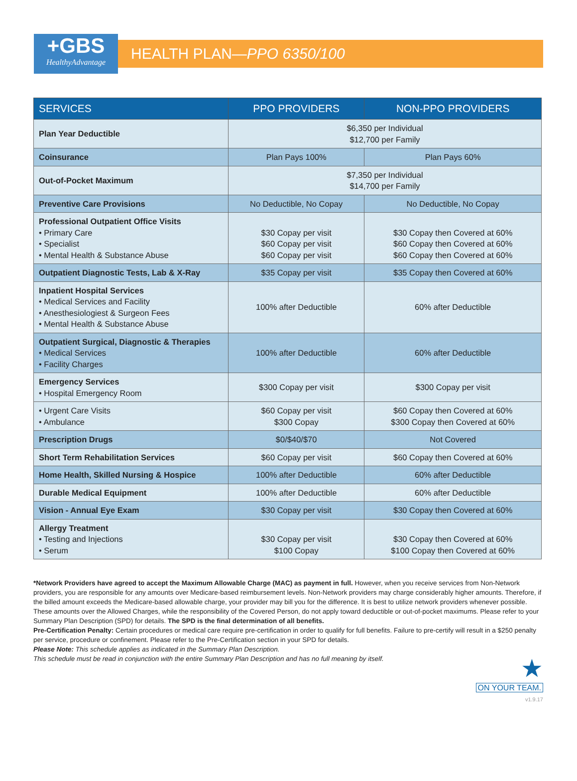+GBS
HealthyAdvantage
HEALTH PLAN—PPO 6350/100
| SERVICES | PPO PROVIDERS | NON-PPO PROVIDERS |
| --- | --- | --- |
| Plan Year Deductible | $6,350 per Individual $12,700 per Family | |
| Coinsurance | Plan Pays 100% | Plan Pays 60% |
| Out-of-Pocket Maximum | $7,350 per Individual $14,700 per Family | |
| Preventive Care Provisions | No Deductible, No Copay | No Deductible, No Copay |
| Professional Outpatient Office Visits • Primary Care • Specialist • Mental Health & Substance Abuse | $30 Copay per visit $60 Copay per visit $60 Copay per visit | $30 Copay then Covered at 60% $60 Copay then Covered at 60% $60 Copay then Covered at 60% |
| Outpatient Diagnostic Tests, Lab & X-Ray | $35 Copay per visit | $35 Copay then Covered at 60% |
| Inpatient Hospital Services • Medical Services and Facility • Anesthesiologiest & Surgeon Fees • Mental Health & Substance Abuse | 100% after Deductible | 60% after Deductible |
| Outpatient Surgical, Diagnostic & Therapies • Medical Services • Facility Charges | 100% after Deductible | 60% after Deductible |
| Emergency Services • Hospital Emergency Room | $300 Copay per visit | $300 Copay per visit |
| • Urgent Care Visits • Ambulance | $60 Copay per visit $300 Copay | $60 Copay then Covered at 60% $300 Copay then Covered at 60% |
| Prescription Drugs | $0/$40/$70 | Not Covered |
| Short Term Rehabilitation Services | $60 Copay per visit | $60 Copay then Covered at 60% |
| Home Health, Skilled Nursing & Hospice | 100% after Deductible | 60% after Deductible |
| Durable Medical Equipment | 100% after Deductible | 60% after Deductible |
| Vision - Annual Eye Exam | $30 Copay per visit | $30 Copay then Covered at 60% |
| Allergy Treatment • Testing and Injections • Serum | $30 Copay per visit $100 Copay | $30 Copay then Covered at 60% $100 Copay then Covered at 60% |
*Network Providers have agreed to accept the Maximum Allowable Charge (MAC) as payment in full. However, when you receive services from Non-Network providers, you are responsible for any amounts over Medicare-based reimbursement levels. Non-Network providers may charge considerably higher amounts. Therefore, if the billed amount exceeds the Medicare-based allowable charge, your provider may bill you for the difference. It is best to utilize network providers whenever possible. These amounts over the Allowed Charges, while the responsibility of the Covered Person, do not apply toward deductible or out-of-pocket maximums. Please refer to your Summary Plan Description (SPD) for details. The SPD is the final determination of all benefits.
Pre-Certification Penalty: Certain procedures or medical care require pre-certification in order to qualify for full benefits. Failure to pre-certify will result in a $250 penalty per service, procedure or confinement. Please refer to the Pre-Certification section in your SPD for details.
Please Note: This schedule applies as indicated in the Summary Plan Description.
This schedule must be read in conjunction with the entire Summary Plan Description and has no full meaning by itself.
★
ON YOUR TEAM.
v1.9.17